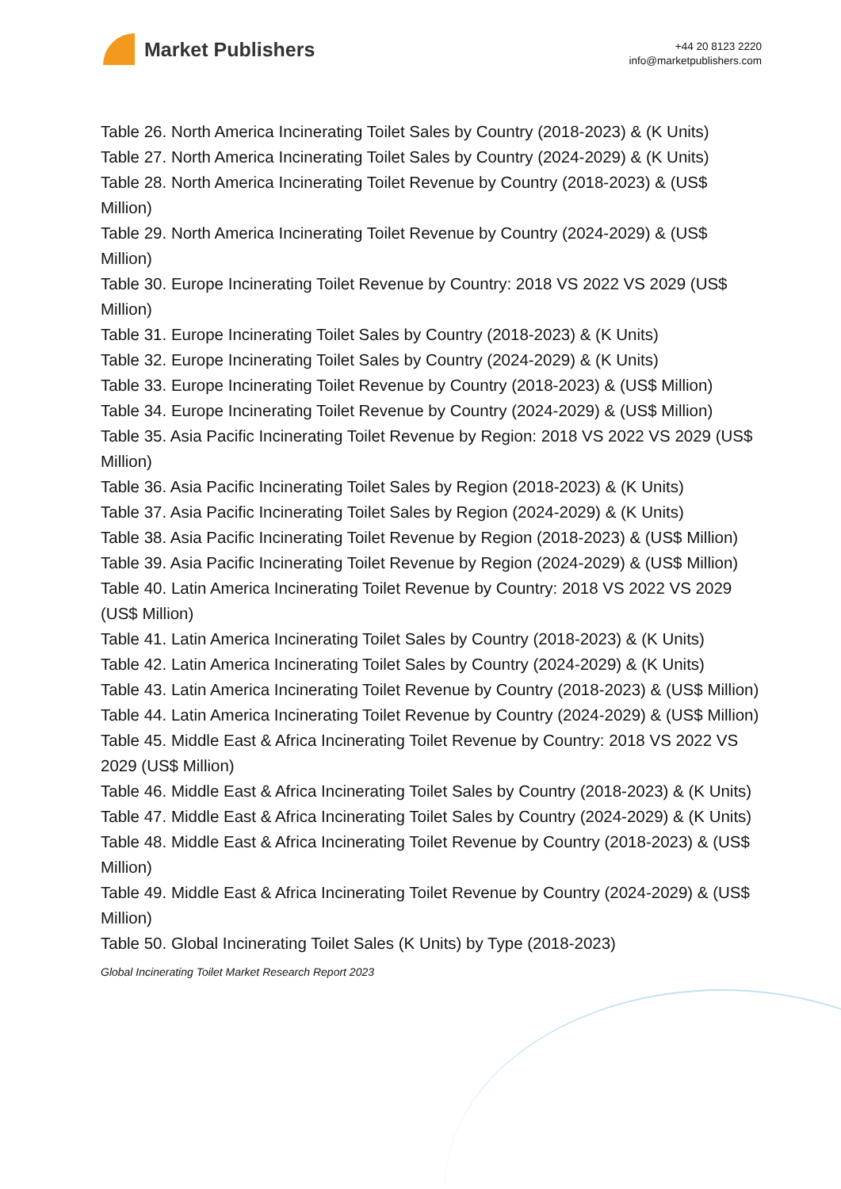Market Publishers
+44 20 8123 2220
info@marketpublishers.com
Table 26. North America Incinerating Toilet Sales by Country (2018-2023) & (K Units)
Table 27. North America Incinerating Toilet Sales by Country (2024-2029) & (K Units)
Table 28. North America Incinerating Toilet Revenue by Country (2018-2023) & (US$ Million)
Table 29. North America Incinerating Toilet Revenue by Country (2024-2029) & (US$ Million)
Table 30. Europe Incinerating Toilet Revenue by Country: 2018 VS 2022 VS 2029 (US$ Million)
Table 31. Europe Incinerating Toilet Sales by Country (2018-2023) & (K Units)
Table 32. Europe Incinerating Toilet Sales by Country (2024-2029) & (K Units)
Table 33. Europe Incinerating Toilet Revenue by Country (2018-2023) & (US$ Million)
Table 34. Europe Incinerating Toilet Revenue by Country (2024-2029) & (US$ Million)
Table 35. Asia Pacific Incinerating Toilet Revenue by Region: 2018 VS 2022 VS 2029 (US$ Million)
Table 36. Asia Pacific Incinerating Toilet Sales by Region (2018-2023) & (K Units)
Table 37. Asia Pacific Incinerating Toilet Sales by Region (2024-2029) & (K Units)
Table 38. Asia Pacific Incinerating Toilet Revenue by Region (2018-2023) & (US$ Million)
Table 39. Asia Pacific Incinerating Toilet Revenue by Region (2024-2029) & (US$ Million)
Table 40. Latin America Incinerating Toilet Revenue by Country: 2018 VS 2022 VS 2029 (US$ Million)
Table 41. Latin America Incinerating Toilet Sales by Country (2018-2023) & (K Units)
Table 42. Latin America Incinerating Toilet Sales by Country (2024-2029) & (K Units)
Table 43. Latin America Incinerating Toilet Revenue by Country (2018-2023) & (US$ Million)
Table 44. Latin America Incinerating Toilet Revenue by Country (2024-2029) & (US$ Million)
Table 45. Middle East & Africa Incinerating Toilet Revenue by Country: 2018 VS 2022 VS 2029 (US$ Million)
Table 46. Middle East & Africa Incinerating Toilet Sales by Country (2018-2023) & (K Units)
Table 47. Middle East & Africa Incinerating Toilet Sales by Country (2024-2029) & (K Units)
Table 48. Middle East & Africa Incinerating Toilet Revenue by Country (2018-2023) & (US$ Million)
Table 49. Middle East & Africa Incinerating Toilet Revenue by Country (2024-2029) & (US$ Million)
Table 50. Global Incinerating Toilet Sales (K Units) by Type (2018-2023)
Global Incinerating Toilet Market Research Report 2023